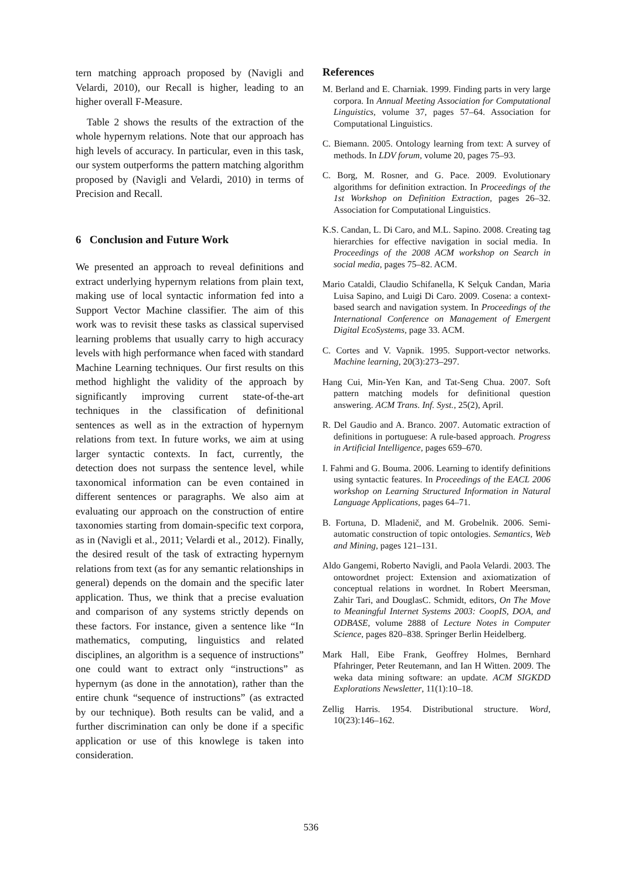tern matching approach proposed by (Navigli and Velardi, 2010), our Recall is higher, leading to an higher overall F-Measure.
Table 2 shows the results of the extraction of the whole hypernym relations. Note that our approach has high levels of accuracy. In particular, even in this task, our system outperforms the pattern matching algorithm proposed by (Navigli and Velardi, 2010) in terms of Precision and Recall.
6 Conclusion and Future Work
We presented an approach to reveal definitions and extract underlying hypernym relations from plain text, making use of local syntactic information fed into a Support Vector Machine classifier. The aim of this work was to revisit these tasks as classical supervised learning problems that usually carry to high accuracy levels with high performance when faced with standard Machine Learning techniques. Our first results on this method highlight the validity of the approach by significantly improving current state-of-the-art techniques in the classification of definitional sentences as well as in the extraction of hypernym relations from text. In future works, we aim at using larger syntactic contexts. In fact, currently, the detection does not surpass the sentence level, while taxonomical information can be even contained in different sentences or paragraphs. We also aim at evaluating our approach on the construction of entire taxonomies starting from domain-specific text corpora, as in (Navigli et al., 2011; Velardi et al., 2012). Finally, the desired result of the task of extracting hypernym relations from text (as for any semantic relationships in general) depends on the domain and the specific later application. Thus, we think that a precise evaluation and comparison of any systems strictly depends on these factors. For instance, given a sentence like “In mathematics, computing, linguistics and related disciplines, an algorithm is a sequence of instructions” one could want to extract only “instructions” as hypernym (as done in the annotation), rather than the entire chunk “sequence of instructions” (as extracted by our technique). Both results can be valid, and a further discrimination can only be done if a specific application or use of this knowlege is taken into consideration.
References
M. Berland and E. Charniak. 1999. Finding parts in very large corpora. In Annual Meeting Association for Computational Linguistics, volume 37, pages 57–64. Association for Computational Linguistics.
C. Biemann. 2005. Ontology learning from text: A survey of methods. In LDV forum, volume 20, pages 75–93.
C. Borg, M. Rosner, and G. Pace. 2009. Evolutionary algorithms for definition extraction. In Proceedings of the 1st Workshop on Definition Extraction, pages 26–32. Association for Computational Linguistics.
K.S. Candan, L. Di Caro, and M.L. Sapino. 2008. Creating tag hierarchies for effective navigation in social media. In Proceedings of the 2008 ACM workshop on Search in social media, pages 75–82. ACM.
Mario Cataldi, Claudio Schifanella, K Selçuk Candan, Maria Luisa Sapino, and Luigi Di Caro. 2009. Cosena: a context-based search and navigation system. In Proceedings of the International Conference on Management of Emergent Digital EcoSystems, page 33. ACM.
C. Cortes and V. Vapnik. 1995. Support-vector networks. Machine learning, 20(3):273–297.
Hang Cui, Min-Yen Kan, and Tat-Seng Chua. 2007. Soft pattern matching models for definitional question answering. ACM Trans. Inf. Syst., 25(2), April.
R. Del Gaudio and A. Branco. 2007. Automatic extraction of definitions in portuguese: A rule-based approach. Progress in Artificial Intelligence, pages 659–670.
I. Fahmi and G. Bouma. 2006. Learning to identify definitions using syntactic features. In Proceedings of the EACL 2006 workshop on Learning Structured Information in Natural Language Applications, pages 64–71.
B. Fortuna, D. Mladenič, and M. Grobelnik. 2006. Semi-automatic construction of topic ontologies. Semantics, Web and Mining, pages 121–131.
Aldo Gangemi, Roberto Navigli, and Paola Velardi. 2003. The ontowordnet project: Extension and axiomatization of conceptual relations in wordnet. In Robert Meersman, Zahir Tari, and DouglasC. Schmidt, editors, On The Move to Meaningful Internet Systems 2003: CoopIS, DOA, and ODBASE, volume 2888 of Lecture Notes in Computer Science, pages 820–838. Springer Berlin Heidelberg.
Mark Hall, Eibe Frank, Geoffrey Holmes, Bernhard Pfahringer, Peter Reutemann, and Ian H Witten. 2009. The weka data mining software: an update. ACM SIGKDD Explorations Newsletter, 11(1):10–18.
Zellig Harris. 1954. Distributional structure. Word, 10(23):146–162.
536